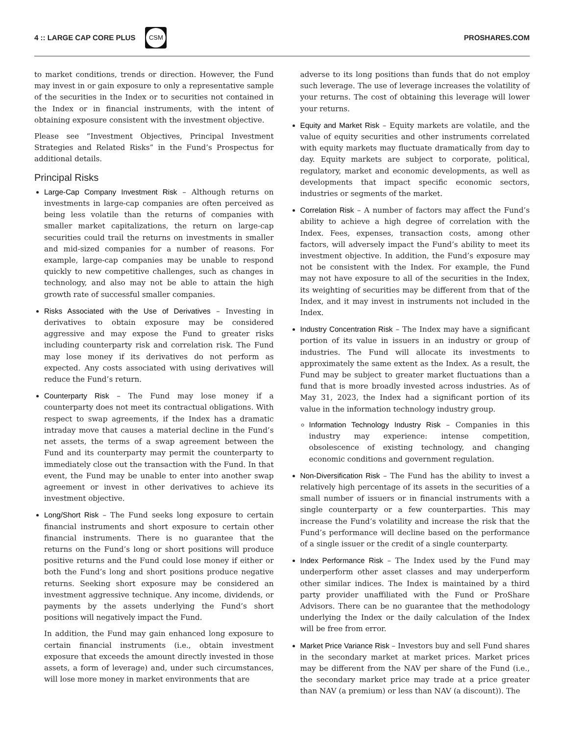4 :: LARGE CAP CORE PLUS
CSM
PROSHARES.COM
to market conditions, trends or direction. However, the Fund may invest in or gain exposure to only a representative sample of the securities in the Index or to securities not contained in the Index or in financial instruments, with the intent of obtaining exposure consistent with the investment objective.
Please see “Investment Objectives, Principal Investment Strategies and Related Risks” in the Fund’s Prospectus for additional details.
Principal Risks
Large-Cap Company Investment Risk – Although returns on investments in large-cap companies are often perceived as being less volatile than the returns of companies with smaller market capitalizations, the return on large-cap securities could trail the returns on investments in smaller and mid-sized companies for a number of reasons. For example, large-cap companies may be unable to respond quickly to new competitive challenges, such as changes in technology, and also may not be able to attain the high growth rate of successful smaller companies.
Risks Associated with the Use of Derivatives – Investing in derivatives to obtain exposure may be considered aggressive and may expose the Fund to greater risks including counterparty risk and correlation risk. The Fund may lose money if its derivatives do not perform as expected. Any costs associated with using derivatives will reduce the Fund’s return.
Counterparty Risk – The Fund may lose money if a counterparty does not meet its contractual obligations. With respect to swap agreements, if the Index has a dramatic intraday move that causes a material decline in the Fund’s net assets, the terms of a swap agreement between the Fund and its counterparty may permit the counterparty to immediately close out the transaction with the Fund. In that event, the Fund may be unable to enter into another swap agreement or invest in other derivatives to achieve its investment objective.
Long/Short Risk – The Fund seeks long exposure to certain financial instruments and short exposure to certain other financial instruments. There is no guarantee that the returns on the Fund’s long or short positions will produce positive returns and the Fund could lose money if either or both the Fund’s long and short positions produce negative returns. Seeking short exposure may be considered an investment aggressive technique. Any income, dividends, or payments by the assets underlying the Fund’s short positions will negatively impact the Fund.
In addition, the Fund may gain enhanced long exposure to certain financial instruments (i.e., obtain investment exposure that exceeds the amount directly invested in those assets, a form of leverage) and, under such circumstances, will lose more money in market environments that are
adverse to its long positions than funds that do not employ such leverage. The use of leverage increases the volatility of your returns. The cost of obtaining this leverage will lower your returns.
Equity and Market Risk – Equity markets are volatile, and the value of equity securities and other instruments correlated with equity markets may fluctuate dramatically from day to day. Equity markets are subject to corporate, political, regulatory, market and economic developments, as well as developments that impact specific economic sectors, industries or segments of the market.
Correlation Risk – A number of factors may affect the Fund’s ability to achieve a high degree of correlation with the Index. Fees, expenses, transaction costs, among other factors, will adversely impact the Fund’s ability to meet its investment objective. In addition, the Fund’s exposure may not be consistent with the Index. For example, the Fund may not have exposure to all of the securities in the Index, its weighting of securities may be different from that of the Index, and it may invest in instruments not included in the Index.
Industry Concentration Risk – The Index may have a significant portion of its value in issuers in an industry or group of industries. The Fund will allocate its investments to approximately the same extent as the Index. As a result, the Fund may be subject to greater market fluctuations than a fund that is more broadly invested across industries. As of May 31, 2023, the Index had a significant portion of its value in the information technology industry group.
Information Technology Industry Risk – Companies in this industry may experience: intense competition, obsolescence of existing technology, and changing economic conditions and government regulation.
Non-Diversification Risk – The Fund has the ability to invest a relatively high percentage of its assets in the securities of a small number of issuers or in financial instruments with a single counterparty or a few counterparties. This may increase the Fund’s volatility and increase the risk that the Fund’s performance will decline based on the performance of a single issuer or the credit of a single counterparty.
Index Performance Risk – The Index used by the Fund may underperform other asset classes and may underperform other similar indices. The Index is maintained by a third party provider unaffiliated with the Fund or ProShare Advisors. There can be no guarantee that the methodology underlying the Index or the daily calculation of the Index will be free from error.
Market Price Variance Risk – Investors buy and sell Fund shares in the secondary market at market prices. Market prices may be different from the NAV per share of the Fund (i.e., the secondary market price may trade at a price greater than NAV (a premium) or less than NAV (a discount)). The